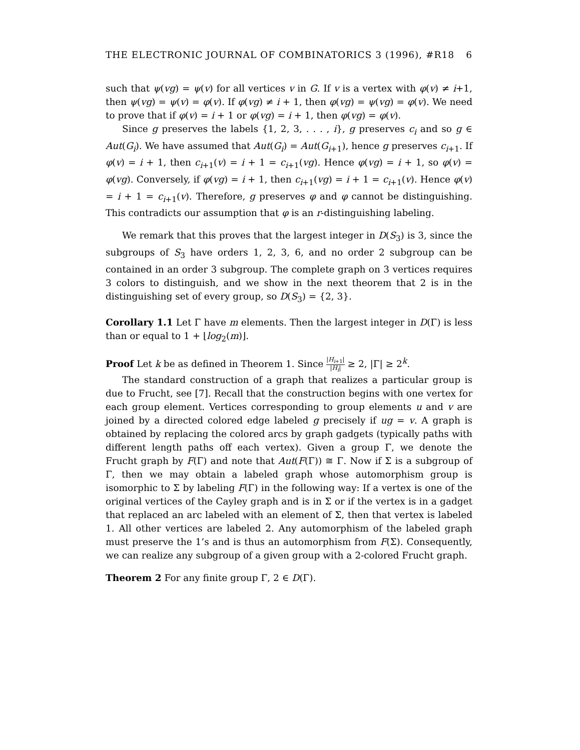THE ELECTRONIC JOURNAL OF COMBINATORICS 3 (1996), #R18 6
such that ψ(vg) = ψ(v) for all vertices v in G. If v is a vertex with φ(v) ≠ i+1, then ψ(vg) = ψ(v) = φ(v). If φ(vg) ≠ i + 1, then φ(vg) = ψ(vg) = φ(v). We need to prove that if φ(v) = i + 1 or φ(vg) = i + 1, then φ(vg) = φ(v).
Since g preserves the labels {1, 2, 3, . . . , i}, g preserves c<sub>i</sub> and so g ∈ Aut(G<sub>i</sub>). We have assumed that Aut(G<sub>i</sub>) = Aut(G<sub>i+1</sub>), hence g preserves c<sub>i+1</sub>. If φ(v) = i + 1, then c<sub>i+1</sub>(v) = i + 1 = c<sub>i+1</sub>(vg). Hence φ(vg) = i + 1, so φ(v) = φ(vg). Conversely, if φ(vg) = i + 1, then c<sub>i+1</sub>(vg) = i + 1 = c<sub>i+1</sub>(v). Hence φ(v) = i + 1 = c<sub>i+1</sub>(v). Therefore, g preserves φ and φ cannot be distinguishing. This contradicts our assumption that φ is an r-distinguishing labeling.
We remark that this proves that the largest integer in D(S<sub>3</sub>) is 3, since the subgroups of S<sub>3</sub> have orders 1, 2, 3, 6, and no order 2 subgroup can be contained in an order 3 subgroup. The complete graph on 3 vertices requires 3 colors to distinguish, and we show in the next theorem that 2 is in the distinguishing set of every group, so D(S<sub>3</sub>) = {2, 3}.
Corollary 1.1 Let Γ have m elements. Then the largest integer in D(Γ) is less than or equal to 1 + ⌊log<sub>2</sub>(m)⌋.
Proof Let k be as defined in Theorem 1. Since |H<sub>i+1</sub>| |H<sub>i</sub>| ≥ 2, |Γ| ≥ 2<sup>k</sup>.
The standard construction of a graph that realizes a particular group is due to Frucht, see [7]. Recall that the construction begins with one vertex for each group element. Vertices corresponding to group elements u and v are joined by a directed colored edge labeled g precisely if ug = v. A graph is obtained by replacing the colored arcs by graph gadgets (typically paths with different length paths off each vertex). Given a group Γ, we denote the Frucht graph by F(Γ) and note that Aut(F(Γ)) ≅ Γ. Now if Σ is a subgroup of Γ, then we may obtain a labeled graph whose automorphism group is isomorphic to Σ by labeling F(Γ) in the following way: If a vertex is one of the original vertices of the Cayley graph and is in Σ or if the vertex is in a gadget that replaced an arc labeled with an element of Σ, then that vertex is labeled 1. All other vertices are labeled 2. Any automorphism of the labeled graph must preserve the 1’s and is thus an automorphism from F(Σ). Consequently, we can realize any subgroup of a given group with a 2-colored Frucht graph.
Theorem 2 For any finite group Γ, 2 ∈ D(Γ).